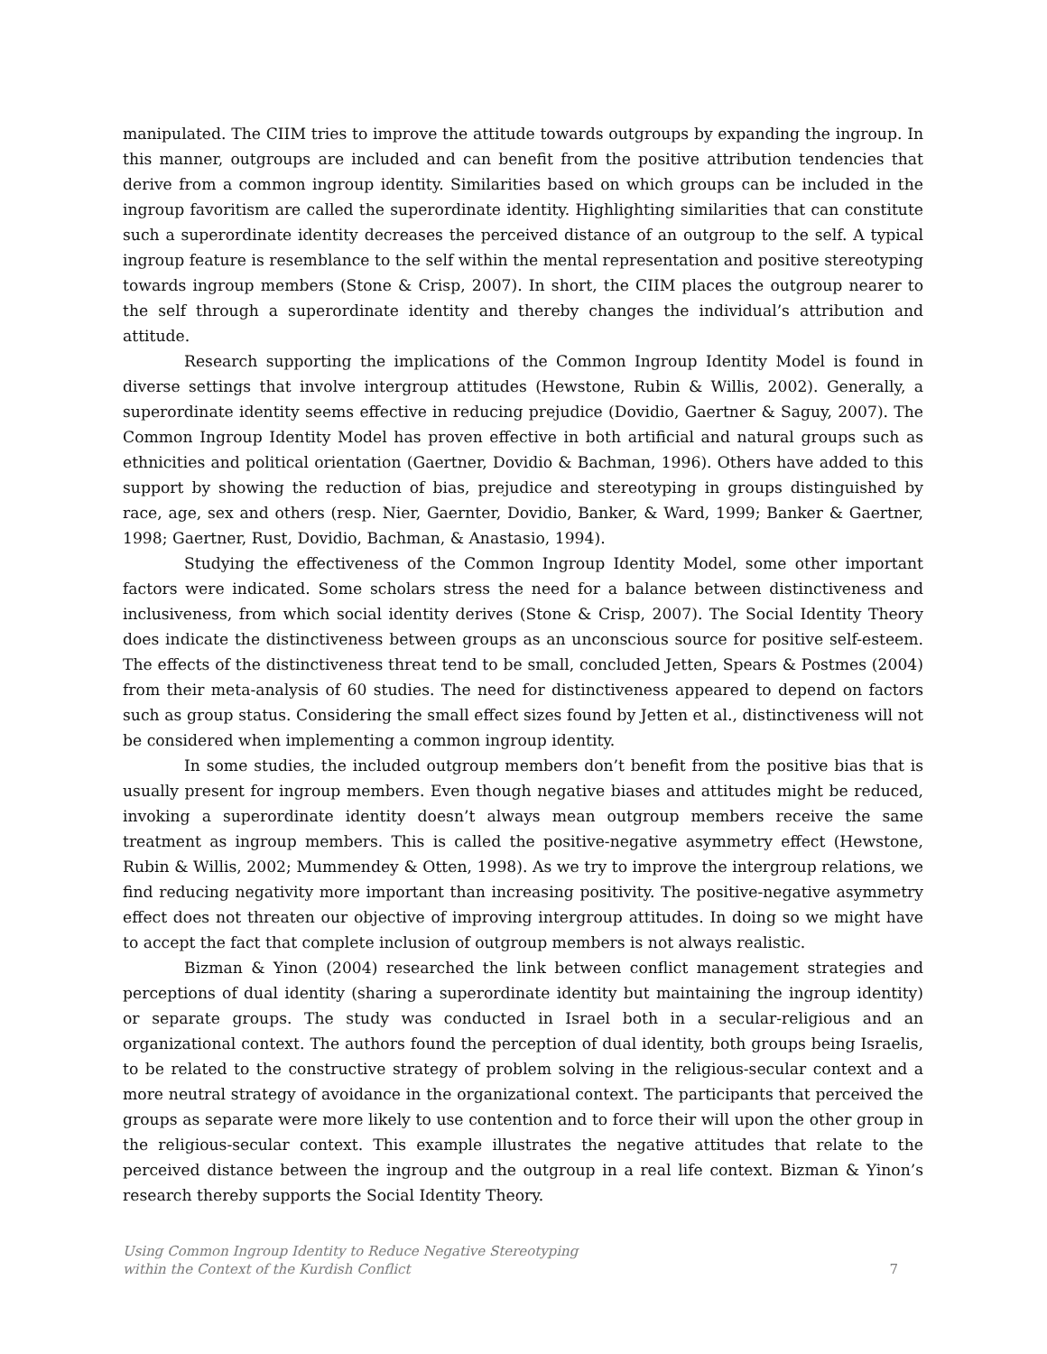manipulated. The CIIM tries to improve the attitude towards outgroups by expanding the ingroup. In this manner, outgroups are included and can benefit from the positive attribution tendencies that derive from a common ingroup identity. Similarities based on which groups can be included in the ingroup favoritism are called the superordinate identity. Highlighting similarities that can constitute such a superordinate identity decreases the perceived distance of an outgroup to the self. A typical ingroup feature is resemblance to the self within the mental representation and positive stereotyping towards ingroup members (Stone & Crisp, 2007). In short, the CIIM places the outgroup nearer to the self through a superordinate identity and thereby changes the individual’s attribution and attitude.
Research supporting the implications of the Common Ingroup Identity Model is found in diverse settings that involve intergroup attitudes (Hewstone, Rubin & Willis, 2002). Generally, a superordinate identity seems effective in reducing prejudice (Dovidio, Gaertner & Saguy, 2007). The Common Ingroup Identity Model has proven effective in both artificial and natural groups such as ethnicities and political orientation (Gaertner, Dovidio & Bachman, 1996). Others have added to this support by showing the reduction of bias, prejudice and stereotyping in groups distinguished by race, age, sex and others (resp. Nier, Gaernter, Dovidio, Banker, & Ward, 1999; Banker & Gaertner, 1998; Gaertner, Rust, Dovidio, Bachman, & Anastasio, 1994).
Studying the effectiveness of the Common Ingroup Identity Model, some other important factors were indicated. Some scholars stress the need for a balance between distinctiveness and inclusiveness, from which social identity derives (Stone & Crisp, 2007). The Social Identity Theory does indicate the distinctiveness between groups as an unconscious source for positive self-esteem. The effects of the distinctiveness threat tend to be small, concluded Jetten, Spears & Postmes (2004) from their meta-analysis of 60 studies. The need for distinctiveness appeared to depend on factors such as group status. Considering the small effect sizes found by Jetten et al., distinctiveness will not be considered when implementing a common ingroup identity.
In some studies, the included outgroup members don’t benefit from the positive bias that is usually present for ingroup members. Even though negative biases and attitudes might be reduced, invoking a superordinate identity doesn’t always mean outgroup members receive the same treatment as ingroup members. This is called the positive-negative asymmetry effect (Hewstone, Rubin & Willis, 2002; Mummendey & Otten, 1998). As we try to improve the intergroup relations, we find reducing negativity more important than increasing positivity. The positive-negative asymmetry effect does not threaten our objective of improving intergroup attitudes. In doing so we might have to accept the fact that complete inclusion of outgroup members is not always realistic.
Bizman & Yinon (2004) researched the link between conflict management strategies and perceptions of dual identity (sharing a superordinate identity but maintaining the ingroup identity) or separate groups. The study was conducted in Israel both in a secular-religious and an organizational context. The authors found the perception of dual identity, both groups being Israelis, to be related to the constructive strategy of problem solving in the religious-secular context and a more neutral strategy of avoidance in the organizational context. The participants that perceived the groups as separate were more likely to use contention and to force their will upon the other group in the religious-secular context. This example illustrates the negative attitudes that relate to the perceived distance between the ingroup and the outgroup in a real life context. Bizman & Yinon’s research thereby supports the Social Identity Theory.
Using Common Ingroup Identity to Reduce Negative Stereotyping
within the Context of the Kurdish Conflict 7